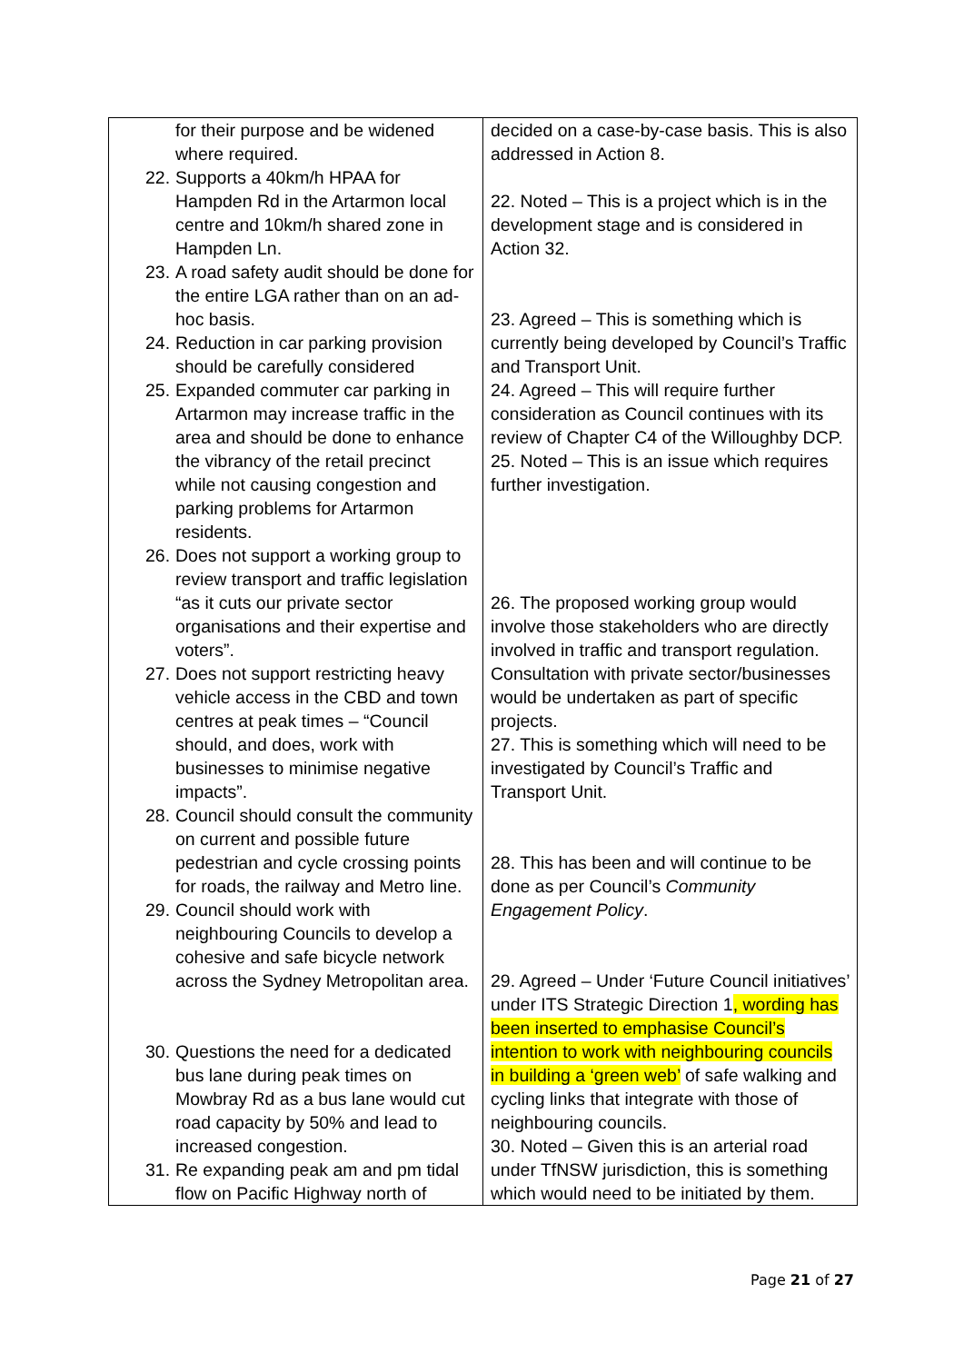| for their purpose and be widened where required. 22. Supports a 40km/h HPAA for Hampden Rd in the Artarmon local centre and 10km/h shared zone in Hampden Ln. 23. A road safety audit should be done for the entire LGA rather than on an ad-hoc basis. 24. Reduction in car parking provision should be carefully considered 25. Expanded commuter car parking in Artarmon may increase traffic in the area and should be done to enhance the vibrancy of the retail precinct while not causing congestion and parking problems for Artarmon residents. 26. Does not support a working group to review transport and traffic legislation “as it cuts our private sector organisations and their expertise and voters”. 27. Does not support restricting heavy vehicle access in the CBD and town centres at peak times – “Council should, and does, work with businesses to minimise negative impacts”. 28. Council should consult the community on current and possible future pedestrian and cycle crossing points for roads, the railway and Metro line. 29. Council should work with neighbouring Councils to develop a cohesive and safe bicycle network across the Sydney Metropolitan area. 30. Questions the need for a dedicated bus lane during peak times on Mowbray Rd as a bus lane would cut road capacity by 50% and lead to increased congestion. 31. Re expanding peak am and pm tidal flow on Pacific Highway north of | decided on a case-by-case basis. This is also addressed in Action 8. 22. Noted – This is a project which is in the development stage and is considered in Action 32. 23. Agreed – This is something which is currently being developed by Council’s Traffic and Transport Unit. 24. Agreed – This will require further consideration as Council continues with its review of Chapter C4 of the Willoughby DCP. 25. Noted – This is an issue which requires further investigation. 26. The proposed working group would involve those stakeholders who are directly involved in traffic and transport regulation. Consultation with private sector/businesses would be undertaken as part of specific projects. 27. This is something which will need to be investigated by Council’s Traffic and Transport Unit. 28. This has been and will continue to be done as per Council’s Community Engagement Policy . 29. Agreed – Under ‘Future Council initiatives’ under ITS Strategic Direction 1 , wording has been inserted to emphasise Council’s intention to work with neighbouring councils in building a ‘green web’ of safe walking and cycling links that integrate with those of neighbouring councils. 30. Noted – Given this is an arterial road under TfNSW jurisdiction, this is something which would need to be initiated by them. |
Page 21 of 27